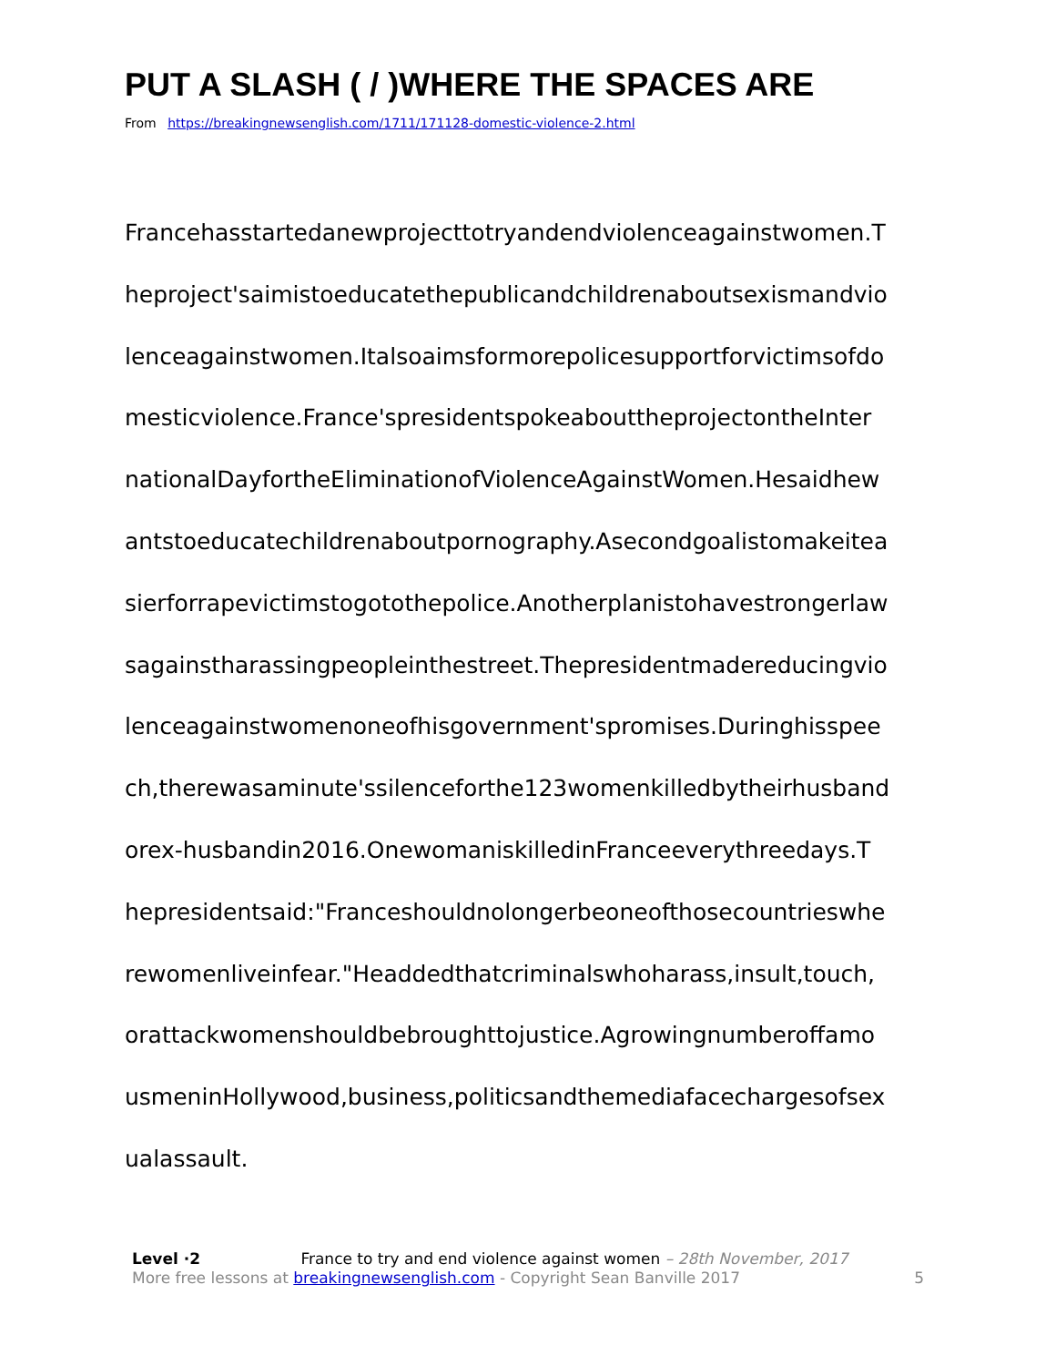PUT A SLASH ( / )WHERE THE SPACES ARE
From https://breakingnewsenglish.com/1711/171128-domestic-violence-2.html
Francehasstartedanewprojecttotryandendviolenceagainstwomen.T
heproject'saimistoeducatethepublicandchildrenaboutsexismandvio
lenceagainstwomen.Italsoaimsformorepolicesupportforvictimsofdo
mesticviolence.France'spresidentspokeabouttheprojectontheInter
nationalDayfortheEliminationofViolenceAgainstWomen.Hesaidhew
antstoeducatechildrenaboutpornography.Asecondgoalistomakeitea
sierforrapevictimstogotothepolice.Anotherplanistohavestrongerlaw
sagainstharassingpeopleinthestreet.Thepresidentmadereducingvio
lenceagainstwomenoneofhisgovernment'spromises.Duringhisspee
ch,therewasaminute'ssilenceforthe123womenkilledbytheirhusband
orex-husbandin2016.OnewomaniskilledinFranceeverythreedays.T
hepresidentsaid:"Franceshouldnolongerbeoneofthosecountrieswhe
rewomenliveinfear."Headdedthatcriminalswhoharass,insult,touch,
orattackwomenshouldbebroughttojustice.Agrowingnumberoffamo
usmeninHollywood,business,politicsandthemediafacechargesofsex
ualassault.
Level ·2 France to try and end violence against women – 28th November, 2017
More free lessons at breakingnewsenglish.com - Copyright Sean Banville 2017 5